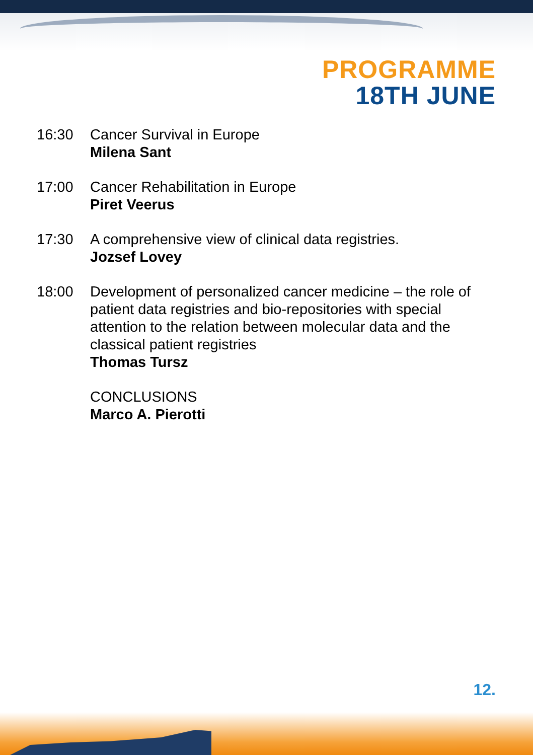PROGRAMME
18TH JUNE
16:30 Cancer Survival in Europe
Milena Sant
17:00 Cancer Rehabilitation in Europe
Piret Veerus
17:30 A comprehensive view of clinical data registries.
Jozsef Lovey
18:00 Development of personalized cancer medicine – the role of patient data registries and bio-repositories with special attention to the relation between molecular data and the classical patient registries
Thomas Tursz
CONCLUSIONS
Marco A. Pierotti
12.